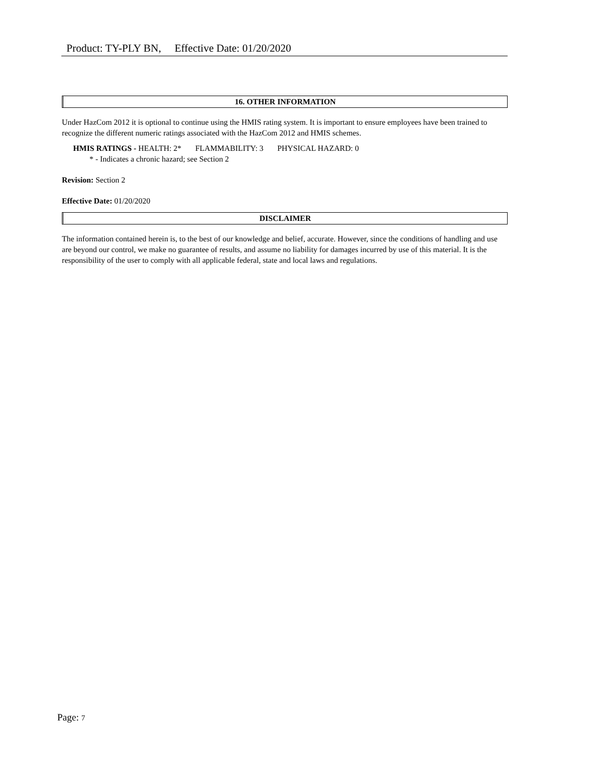Product: TY-PLY BN, Effective Date: 01/20/2020
16. OTHER INFORMATION
Under HazCom 2012 it is optional to continue using the HMIS rating system. It is important to ensure employees have been trained to recognize the different numeric ratings associated with the HazCom 2012 and HMIS schemes.
HMIS RATINGS - HEALTH: 2* FLAMMABILITY: 3 PHYSICAL HAZARD: 0
* - Indicates a chronic hazard; see Section 2
Revision: Section 2
Effective Date: 01/20/2020
DISCLAIMER
The information contained herein is, to the best of our knowledge and belief, accurate. However, since the conditions of handling and use are beyond our control, we make no guarantee of results, and assume no liability for damages incurred by use of this material. It is the responsibility of the user to comply with all applicable federal, state and local laws and regulations.
Page: 7